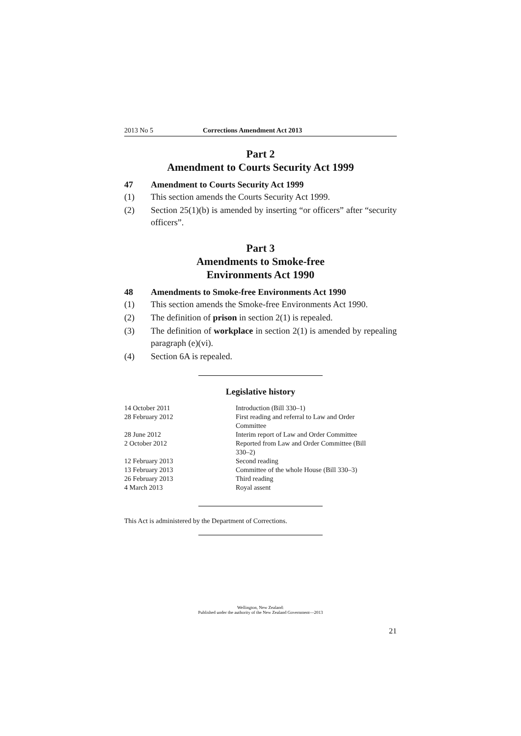2013 No 5 Corrections Amendment Act 2013
Part 2
Amendment to Courts Security Act 1999
47 Amendment to Courts Security Act 1999
(1) This section amends the Courts Security Act 1999.
(2) Section 25(1)(b) is amended by inserting “or officers” after “security officers”.
Part 3
Amendments to Smoke-free
Environments Act 1990
48 Amendments to Smoke-free Environments Act 1990
(1) This section amends the Smoke-free Environments Act 1990.
(2) The definition of prison in section 2(1) is repealed.
(3) The definition of workplace in section 2(1) is amended by repealing paragraph (e)(vi).
(4) Section 6A is repealed.
Legislative history
| 14 October 2011 | Introduction (Bill 330–1) |
| 28 February 2012 | First reading and referral to Law and Order Committee |
| 28 June 2012 | Interim report of Law and Order Committee |
| 2 October 2012 | Reported from Law and Order Committee (Bill 330–2) |
| 12 February 2013 | Second reading |
| 13 February 2013 | Committee of the whole House (Bill 330–3) |
| 26 February 2013 | Third reading |
| 4 March 2013 | Royal assent |
This Act is administered by the Department of Corrections.
Wellington, New Zealand:
Published under the authority of the New Zealand Government—2013
21